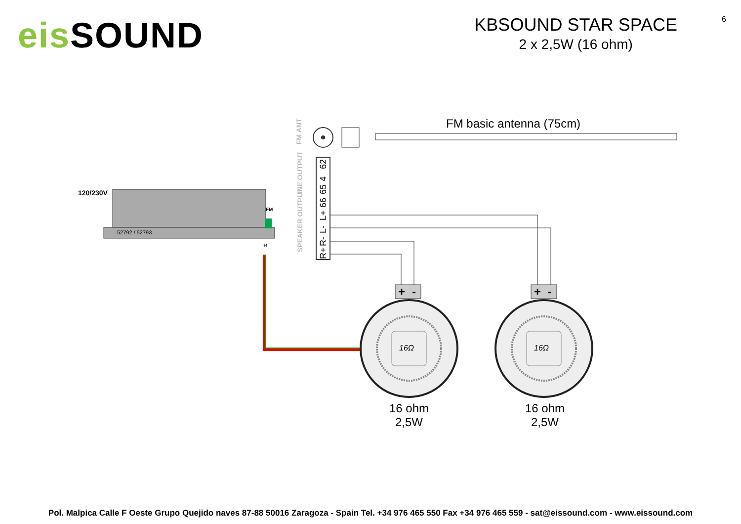eis SOUND
KBSOUND STAR SPACE
2 x 2,5W (16 ohm)
6
FM basic antenna (75cm)
FM ANT
LINE OUTPUT
SPEAKER OUTPUT
62
4
65
66
L+
L-
R-
R+
120/230V
52792 / 52793
FM
IR
+
-
+
-
16Ω
16Ω
16 ohm
2,5W
16 ohm
2,5W
Pol. Malpica Calle F Oeste Grupo Quejido naves 87-88 50016 Zaragoza - Spain Tel. +34 976 465 550 Fax +34 976 465 559 - sat@eissound.com - www.eissound.com